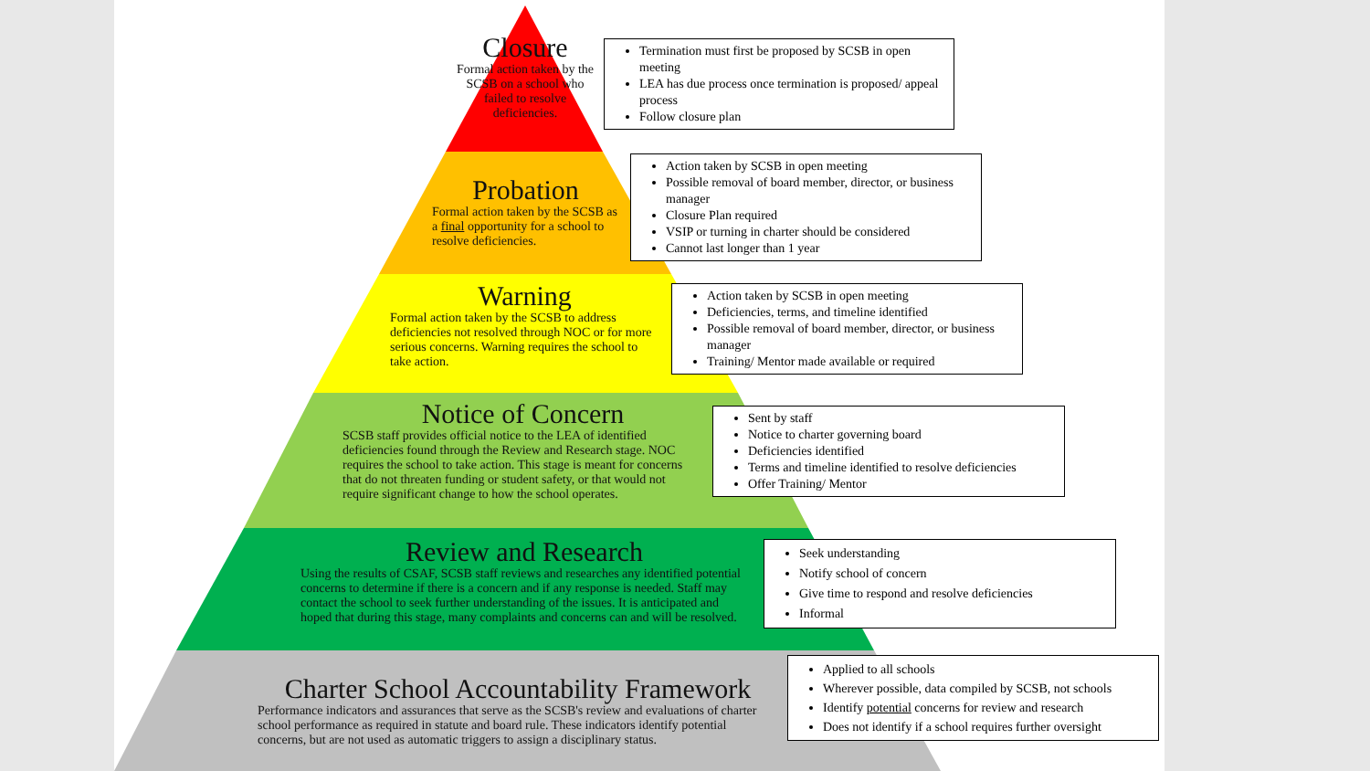Closure
Formal action taken by the SCSB on a school who failed to resolve deficiencies.
Termination must first be proposed by SCSB in open meeting
LEA has due process once termination is proposed/ appeal process
Follow closure plan
Probation
Formal action taken by the SCSB as a final opportunity for a school to resolve deficiencies.
Action taken by SCSB in open meeting
Possible removal of board member, director, or business manager
Closure Plan required
VSIP or turning in charter should be considered
Cannot last longer than 1 year
Warning
Formal action taken by the SCSB to address deficiencies not resolved through NOC or for more serious concerns. Warning requires the school to take action.
Action taken by SCSB in open meeting
Deficiencies, terms, and timeline identified
Possible removal of board member, director, or business manager
Training/ Mentor made available or required
Notice of Concern
SCSB staff provides official notice to the LEA of identified deficiencies found through the Review and Research stage. NOC requires the school to take action. This stage is meant for concerns that do not threaten funding or student safety, or that would not require significant change to how the school operates.
Sent by staff
Notice to charter governing board
Deficiencies identified
Terms and timeline identified to resolve deficiencies
Offer Training/ Mentor
Review and Research
Using the results of CSAF, SCSB staff reviews and researches any identified potential concerns to determine if there is a concern and if any response is needed. Staff may contact the school to seek further understanding of the issues. It is anticipated and hoped that during this stage, many complaints and concerns can and will be resolved.
Seek understanding
Notify school of concern
Give time to respond and resolve deficiencies
Informal
Charter School Accountability Framework
Performance indicators and assurances that serve as the SCSB's review and evaluations of charter school performance as required in statute and board rule. These indicators identify potential concerns, but are not used as automatic triggers to assign a disciplinary status.
Applied to all schools
Wherever possible, data compiled by SCSB, not schools
Identify potential concerns for review and research
Does not identify if a school requires further oversight